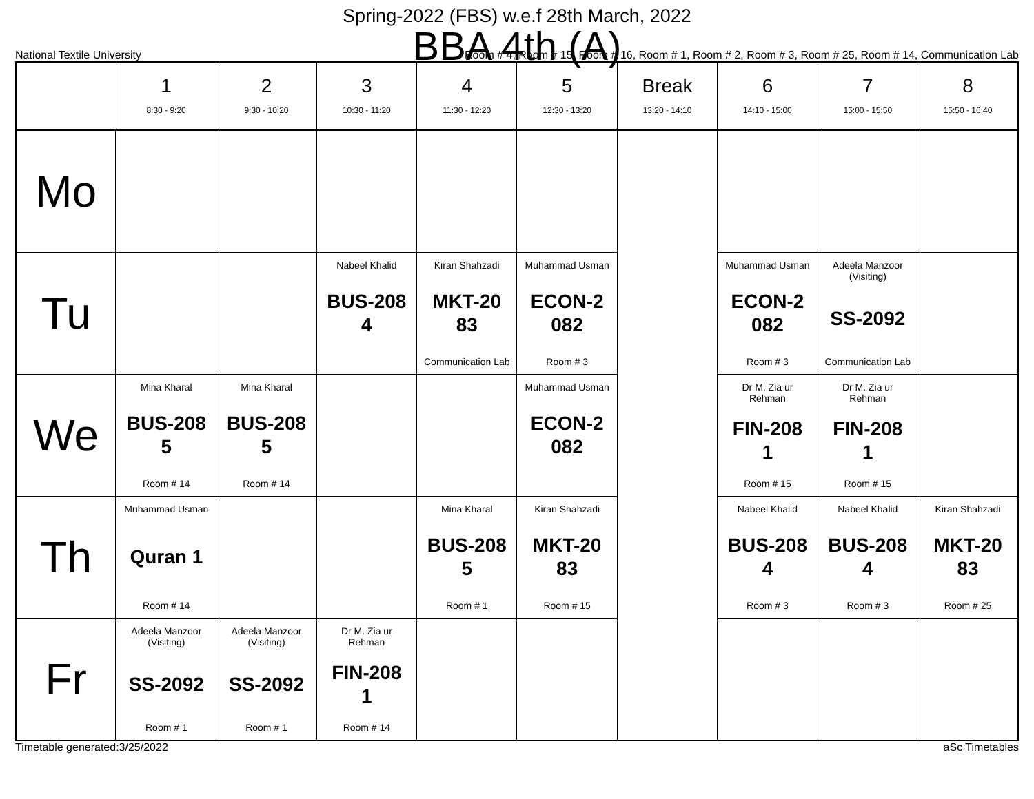Spring-2022 (FBS) w.e.f 28th March, 2022
BBA 4th (A)
National Textile University Room # 4, Room # 15, Room # 16, Room # 1, Room # 2, Room # 3, Room # 25, Room # 14, Communication Lab
| | 1 8:30 - 9:20 | 2 9:30 - 10:20 | 3 10:30 - 11:20 | 4 11:30 - 12:20 | 5 12:30 - 13:20 | Break 13:20 - 14:10 | 6 14:10 - 15:00 | 7 15:00 - 15:50 | 8 15:50 - 16:40 |
| --- | --- | --- | --- | --- | --- | --- | --- | --- | --- |
| Mo | | | | | | | | | |
| Tu | | | Nabeel Khalid BUS-208 4 | Kiran Shahzadi MKT-20 83 Communication Lab | Muhammad Usman ECON-2 082 Room # 3 | | Muhammad Usman ECON-2 082 Room # 3 | Adeela Manzoor (Visiting) SS-2092 Communication Lab | |
| We | Mina Kharal BUS-208 5 Room # 14 | Mina Kharal BUS-208 5 Room # 14 | | | Muhammad Usman ECON-2 082 | | Dr M. Zia ur Rehman FIN-208 1 Room # 15 | Dr M. Zia ur Rehman FIN-208 1 Room # 15 | |
| Th | Muhammad Usman Quran 1 Room # 14 | | | Mina Kharal BUS-208 5 Room # 1 | Kiran Shahzadi MKT-20 83 Room # 15 | | Nabeel Khalid BUS-208 4 Room # 3 | Nabeel Khalid BUS-208 4 Room # 3 | Kiran Shahzadi MKT-20 83 Room # 25 |
| Fr | Adeela Manzoor (Visiting) SS-2092 Room # 1 | Adeela Manzoor (Visiting) SS-2092 Room # 1 | Dr M. Zia ur Rehman FIN-208 1 Room # 14 | | | | | | |
Timetable generated:3/25/2022 aSc Timetables